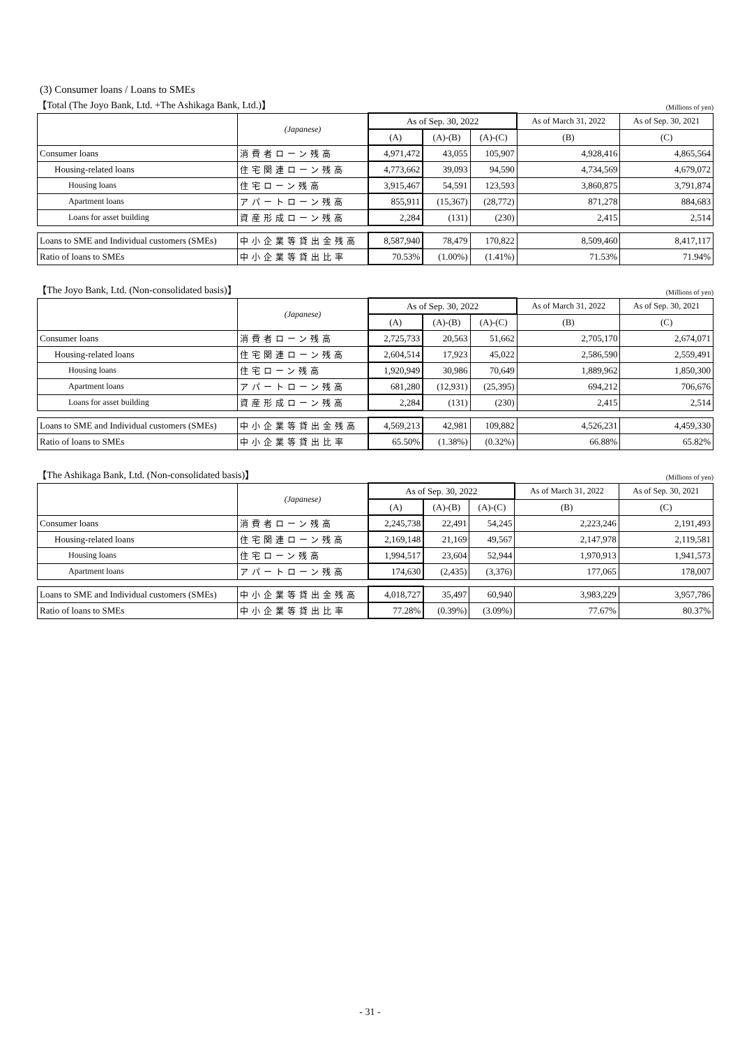(3) Consumer loans / Loans to SMEs
【Total (The Joyo Bank, Ltd. +The Ashikaga Bank, Ltd.)】 (Millions of yen)
| | (Japanese) | As of Sep. 30, 2022 | | | As of March 31, 2022 | As of Sep. 30, 2021 |
| --- | --- | --- | --- | --- | --- | --- |
| | | (A) | (A)-(B) | (A)-(C) | (B) | (C) |
| Consumer loans | 消費者ローン残高 | 4,971,472 | 43,055 | 105,907 | 4,928,416 | 4,865,564 |
| Housing-related loans | 住宅関連ローン残高 | 4,773,662 | 39,093 | 94,590 | 4,734,569 | 4,679,072 |
| Housing loans | 住宅ローン残高 | 3,915,467 | 54,591 | 123,593 | 3,860,875 | 3,791,874 |
| Apartment loans | アパートローン残高 | 855,911 | (15,367) | (28,772) | 871,278 | 884,683 |
| Loans for asset building | 資産形成ローン残高 | 2,284 | (131) | (230) | 2,415 | 2,514 |
| Loans to SME and Individual customers (SMEs) | 中小企業等貸出金残高 | 8,587,940 | 78,479 | 170,822 | 8,509,460 | 8,417,117 |
| Ratio of loans to SMEs | 中小企業等貸出比率 | 70.53% | (1.00%) | (1.41%) | 71.53% | 71.94% |
【The Joyo Bank, Ltd. (Non-consolidated basis)】 (Millions of yen)
| | (Japanese) | As of Sep. 30, 2022 | | | As of March 31, 2022 | As of Sep. 30, 2021 |
| --- | --- | --- | --- | --- | --- | --- |
| | | (A) | (A)-(B) | (A)-(C) | (B) | (C) |
| Consumer loans | 消費者ローン残高 | 2,725,733 | 20,563 | 51,662 | 2,705,170 | 2,674,071 |
| Housing-related loans | 住宅関連ローン残高 | 2,604,514 | 17,923 | 45,022 | 2,586,590 | 2,559,491 |
| Housing loans | 住宅ローン残高 | 1,920,949 | 30,986 | 70,649 | 1,889,962 | 1,850,300 |
| Apartment loans | アパートローン残高 | 681,280 | (12,931) | (25,395) | 694,212 | 706,676 |
| Loans for asset building | 資産形成ローン残高 | 2,284 | (131) | (230) | 2,415 | 2,514 |
| Loans to SME and Individual customers (SMEs) | 中小企業等貸出金残高 | 4,569,213 | 42,981 | 109,882 | 4,526,231 | 4,459,330 |
| Ratio of loans to SMEs | 中小企業等貸出比率 | 65.50% | (1.38%) | (0.32%) | 66.88% | 65.82% |
【The Ashikaga Bank, Ltd. (Non-consolidated basis)】 (Millions of yen)
| | (Japanese) | As of Sep. 30, 2022 | | | As of March 31, 2022 | As of Sep. 30, 2021 |
| --- | --- | --- | --- | --- | --- | --- |
| | | (A) | (A)-(B) | (A)-(C) | (B) | (C) |
| Consumer loans | 消費者ローン残高 | 2,245,738 | 22,491 | 54,245 | 2,223,246 | 2,191,493 |
| Housing-related loans | 住宅関連ローン残高 | 2,169,148 | 21,169 | 49,567 | 2,147,978 | 2,119,581 |
| Housing loans | 住宅ローン残高 | 1,994,517 | 23,604 | 52,944 | 1,970,913 | 1,941,573 |
| Apartment loans | アパートローン残高 | 174,630 | (2,435) | (3,376) | 177,065 | 178,007 |
| Loans to SME and Individual customers (SMEs) | 中小企業等貸出金残高 | 4,018,727 | 35,497 | 60,940 | 3,983,229 | 3,957,786 |
| Ratio of loans to SMEs | 中小企業等貸出比率 | 77.28% | (0.39%) | (3.09%) | 77.67% | 80.37% |
- 31 -